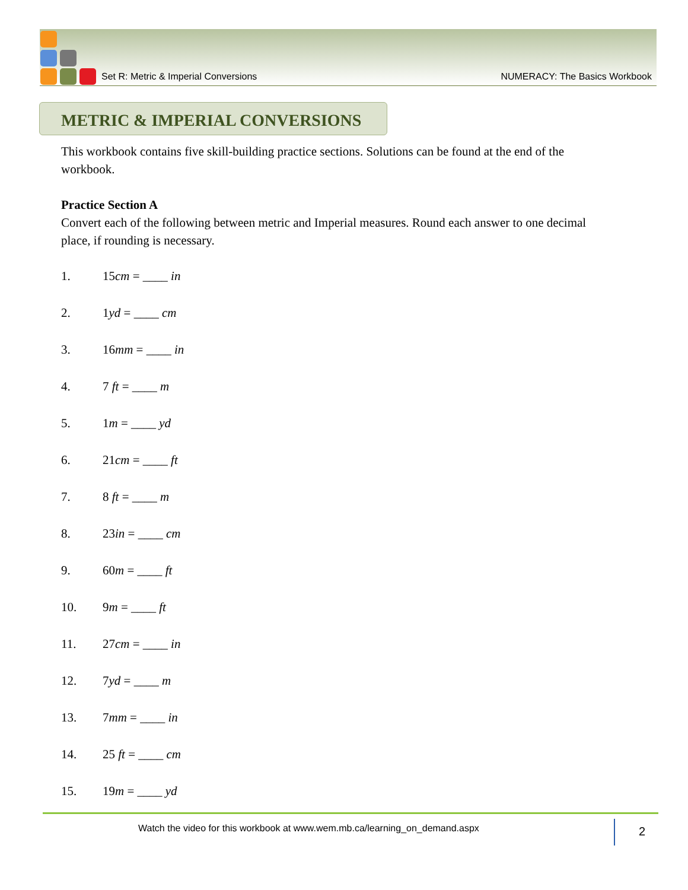Set R: Metric & Imperial Conversions NUMERACY: The Basics Workbook
METRIC & IMPERIAL CONVERSIONS
This workbook contains five skill-building practice sections. Solutions can be found at the end of the workbook.
Practice Section A
Convert each of the following between metric and Imperial measures. Round each answer to one decimal place, if rounding is necessary.
1. 15cm = ____ in
2. 1yd = ____ cm
3. 16mm = ____ in
4. 7 ft = ____ m
5. 1m = ____ yd
6. 21cm = ____ ft
7. 8 ft = ____ m
8. 23in = ____ cm
9. 60m = ____ ft
10. 9m = ____ ft
11. 27cm = ____ in
12. 7yd = ____ m
13. 7mm = ____ in
14. 25 ft = ____ cm
15. 19m = ____ yd
Watch the video for this workbook at www.wem.mb.ca/learning_on_demand.aspx
2